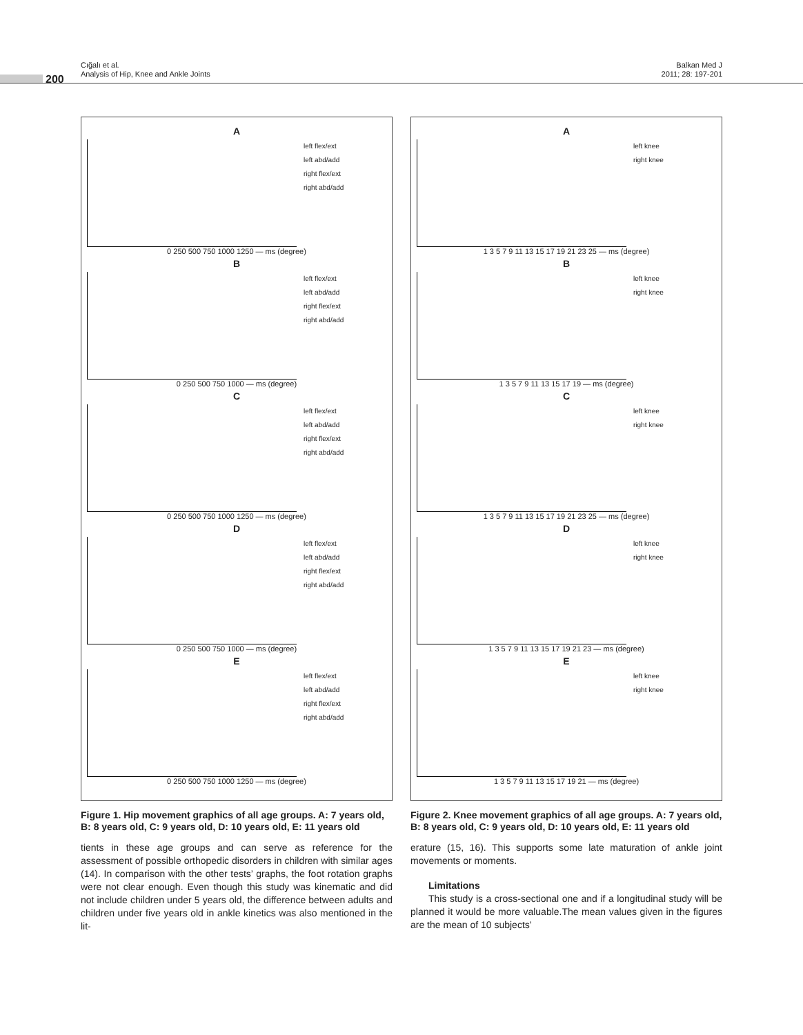200
Cığalı et al.
Analysis of Hip, Knee and Ankle Joints
Balkan Med J
2011; 28: 197-201
A
left flex/ext
left abd/add
right flex/ext
right abd/add
0 250 500 750 1000 1250 — ms (degree)
B
left flex/ext
left abd/add
right flex/ext
right abd/add
0 250 500 750 1000 — ms (degree)
C
left flex/ext
left abd/add
right flex/ext
right abd/add
0 250 500 750 1000 1250 — ms (degree)
D
left flex/ext
left abd/add
right flex/ext
right abd/add
0 250 500 750 1000 — ms (degree)
E
left flex/ext
left abd/add
right flex/ext
right abd/add
0 250 500 750 1000 1250 — ms (degree)
Figure 1. Hip movement graphics of all age groups. A: 7 years old, B: 8 years old, C: 9 years old, D: 10 years old, E: 11 years old
tients in these age groups and can serve as reference for the assessment of possible orthopedic disorders in children with similar ages (14). In comparison with the other tests’ graphs, the foot rotation graphs were not clear enough. Even though this study was kinematic and did not include children under 5 years old, the difference between adults and children under five years old in ankle kinetics was also mentioned in the lit-
A
left knee
right knee
1 3 5 7 9 11 13 15 17 19 21 23 25 — ms (degree)
B
left knee
right knee
1 3 5 7 9 11 13 15 17 19 — ms (degree)
C
left knee
right knee
1 3 5 7 9 11 13 15 17 19 21 23 25 — ms (degree)
D
left knee
right knee
1 3 5 7 9 11 13 15 17 19 21 23 — ms (degree)
E
left knee
right knee
1 3 5 7 9 11 13 15 17 19 21 — ms (degree)
Figure 2. Knee movement graphics of all age groups. A: 7 years old, B: 8 years old, C: 9 years old, D: 10 years old, E: 11 years old
erature (15, 16). This supports some late maturation of ankle joint movements or moments.
Limitations
This study is a cross-sectional one and if a longitudinal study will be planned it would be more valuable.The mean values given in the figures are the mean of 10 subjects’